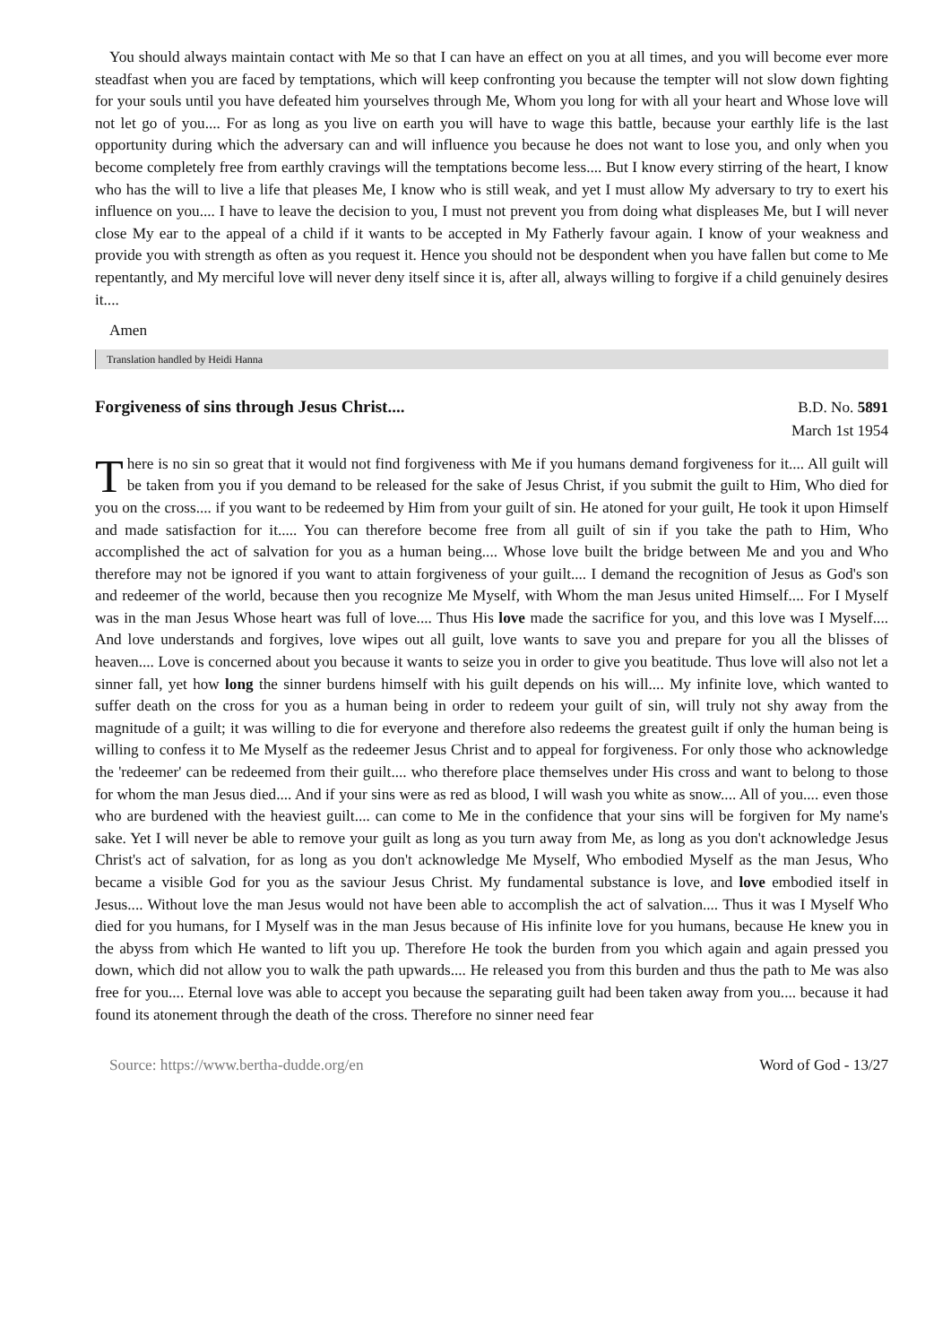You should always maintain contact with Me so that I can have an effect on you at all times, and you will become ever more steadfast when you are faced by temptations, which will keep confronting you because the tempter will not slow down fighting for your souls until you have defeated him yourselves through Me, Whom you long for with all your heart and Whose love will not let go of you.... For as long as you live on earth you will have to wage this battle, because your earthly life is the last opportunity during which the adversary can and will influence you because he does not want to lose you, and only when you become completely free from earthly cravings will the temptations become less.... But I know every stirring of the heart, I know who has the will to live a life that pleases Me, I know who is still weak, and yet I must allow My adversary to try to exert his influence on you.... I have to leave the decision to you, I must not prevent you from doing what displeases Me, but I will never close My ear to the appeal of a child if it wants to be accepted in My Fatherly favour again. I know of your weakness and provide you with strength as often as you request it. Hence you should not be despondent when you have fallen but come to Me repentantly, and My merciful love will never deny itself since it is, after all, always willing to forgive if a child genuinely desires it....
Amen
Translation handled by Heidi Hanna
Forgiveness of sins through Jesus Christ....
B.D. No. 5891
March 1st 1954
There is no sin so great that it would not find forgiveness with Me if you humans demand forgiveness for it.... All guilt will be taken from you if you demand to be released for the sake of Jesus Christ, if you submit the guilt to Him, Who died for you on the cross.... if you want to be redeemed by Him from your guilt of sin. He atoned for your guilt, He took it upon Himself and made satisfaction for it..... You can therefore become free from all guilt of sin if you take the path to Him, Who accomplished the act of salvation for you as a human being.... Whose love built the bridge between Me and you and Who therefore may not be ignored if you want to attain forgiveness of your guilt.... I demand the recognition of Jesus as God's son and redeemer of the world, because then you recognize Me Myself, with Whom the man Jesus united Himself.... For I Myself was in the man Jesus Whose heart was full of love.... Thus His love made the sacrifice for you, and this love was I Myself.... And love understands and forgives, love wipes out all guilt, love wants to save you and prepare for you all the blisses of heaven.... Love is concerned about you because it wants to seize you in order to give you beatitude. Thus love will also not let a sinner fall, yet how long the sinner burdens himself with his guilt depends on his will.... My infinite love, which wanted to suffer death on the cross for you as a human being in order to redeem your guilt of sin, will truly not shy away from the magnitude of a guilt; it was willing to die for everyone and therefore also redeems the greatest guilt if only the human being is willing to confess it to Me Myself as the redeemer Jesus Christ and to appeal for forgiveness. For only those who acknowledge the 'redeemer' can be redeemed from their guilt.... who therefore place themselves under His cross and want to belong to those for whom the man Jesus died.... And if your sins were as red as blood, I will wash you white as snow.... All of you.... even those who are burdened with the heaviest guilt.... can come to Me in the confidence that your sins will be forgiven for My name's sake. Yet I will never be able to remove your guilt as long as you turn away from Me, as long as you don't acknowledge Jesus Christ's act of salvation, for as long as you don't acknowledge Me Myself, Who embodied Myself as the man Jesus, Who became a visible God for you as the saviour Jesus Christ. My fundamental substance is love, and love embodied itself in Jesus.... Without love the man Jesus would not have been able to accomplish the act of salvation.... Thus it was I Myself Who died for you humans, for I Myself was in the man Jesus because of His infinite love for you humans, because He knew you in the abyss from which He wanted to lift you up. Therefore He took the burden from you which again and again pressed you down, which did not allow you to walk the path upwards.... He released you from this burden and thus the path to Me was also free for you.... Eternal love was able to accept you because the separating guilt had been taken away from you.... because it had found its atonement through the death of the cross. Therefore no sinner need fear
Source: https://www.bertha-dudde.org/en Word of God - 13/27